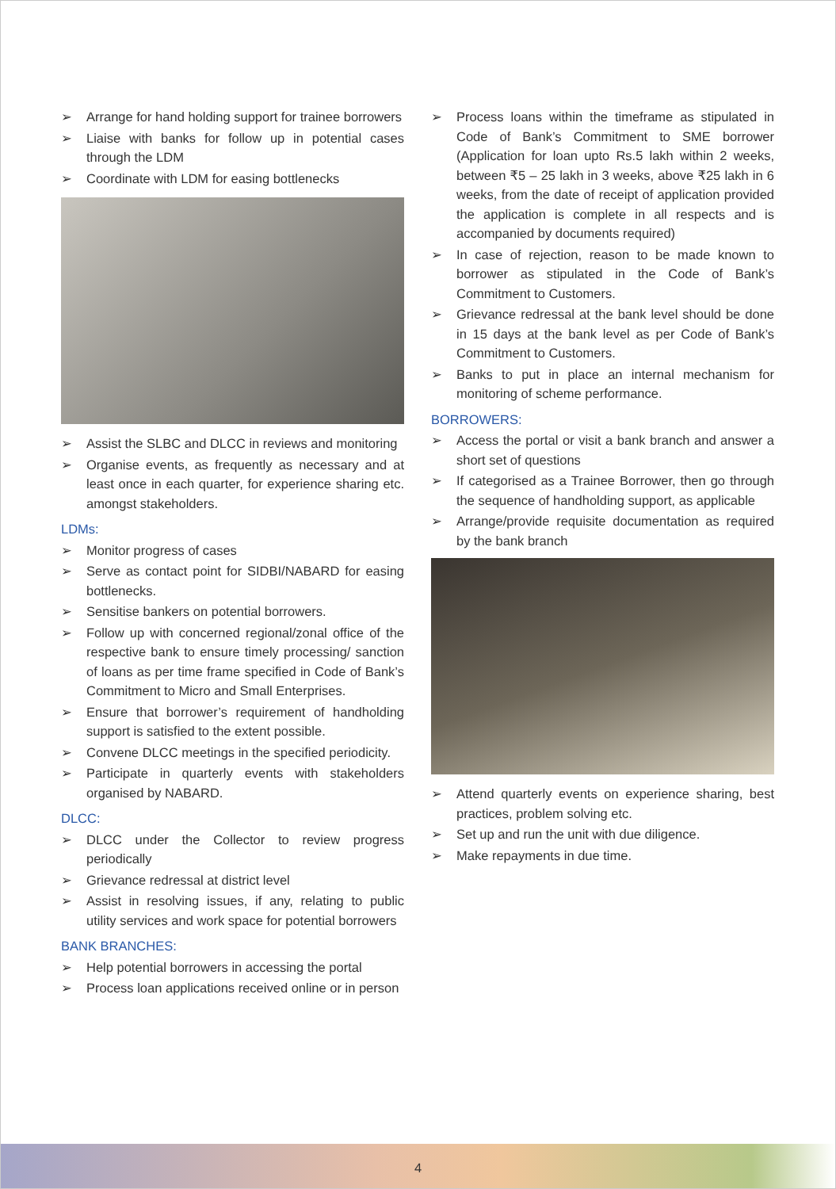➢ Arrange for hand holding support for trainee borrowers
➢ Liaise with banks for follow up in potential cases through the LDM
➢ Coordinate with LDM for easing bottlenecks
➢ Assist the SLBC and DLCC in reviews and monitoring
➢ Organise events, as frequently as necessary and at least once in each quarter, for experience sharing etc. amongst stakeholders.
LDMs:
➢ Monitor progress of cases
➢ Serve as contact point for SIDBI/NABARD for easing bottlenecks.
➢ Sensitise bankers on potential borrowers.
➢ Follow up with concerned regional/zonal office of the respective bank to ensure timely processing/ sanction of loans as per time frame specified in Code of Bank’s Commitment to Micro and Small Enterprises.
➢ Ensure that borrower’s requirement of handholding support is satisfied to the extent possible.
➢ Convene DLCC meetings in the specified periodicity.
➢ Participate in quarterly events with stakeholders organised by NABARD.
DLCC:
➢ DLCC under the Collector to review progress periodically
➢ Grievance redressal at district level
➢ Assist in resolving issues, if any, relating to public utility services and work space for potential borrowers
BANK BRANCHES:
➢ Help potential borrowers in accessing the portal
➢ Process loan applications received online or in person
➢ Process loans within the timeframe as stipulated in Code of Bank’s Commitment to SME borrower (Application for loan upto Rs.5 lakh within 2 weeks, between ₹5 – 25 lakh in 3 weeks, above ₹25 lakh in 6 weeks, from the date of receipt of application provided the application is complete in all respects and is accompanied by documents required)
➢ In case of rejection, reason to be made known to borrower as stipulated in the Code of Bank’s Commitment to Customers.
➢ Grievance redressal at the bank level should be done in 15 days at the bank level as per Code of Bank’s Commitment to Customers.
➢ Banks to put in place an internal mechanism for monitoring of scheme performance.
BORROWERS:
➢ Access the portal or visit a bank branch and answer a short set of questions
➢ If categorised as a Trainee Borrower, then go through the sequence of handholding support, as applicable
➢ Arrange/provide requisite documentation as required by the bank branch
➢ Attend quarterly events on experience sharing, best practices, problem solving etc.
➢ Set up and run the unit with due diligence.
➢ Make repayments in due time.
4